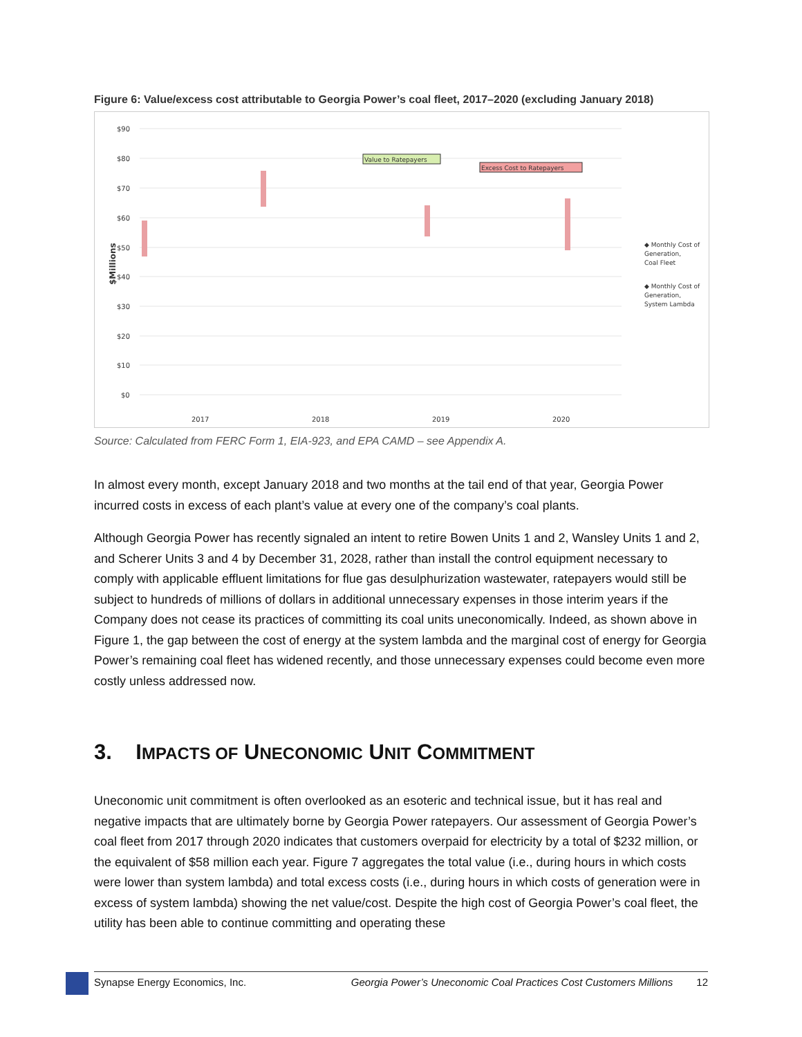Figure 6: Value/excess cost attributable to Georgia Power’s coal fleet, 2017–2020 (excluding January 2018)
$Millions
$90
$80
$70
$60
$50
$40
$30
$20
$10
$0
Value to Ratepayers
Excess Cost to Ratepayers
◆ Monthly Cost of
Generation,
Coal Fleet
◆ Monthly Cost of
Generation,
System Lambda
2017
2018
2019
2020
Source: Calculated from FERC Form 1, EIA-923, and EPA CAMD – see Appendix A.
In almost every month, except January 2018 and two months at the tail end of that year, Georgia Power incurred costs in excess of each plant’s value at every one of the company’s coal plants.
Although Georgia Power has recently signaled an intent to retire Bowen Units 1 and 2, Wansley Units 1 and 2, and Scherer Units 3 and 4 by December 31, 2028, rather than install the control equipment necessary to comply with applicable effluent limitations for flue gas desulphurization wastewater, ratepayers would still be subject to hundreds of millions of dollars in additional unnecessary expenses in those interim years if the Company does not cease its practices of committing its coal units uneconomically. Indeed, as shown above in Figure 1, the gap between the cost of energy at the system lambda and the marginal cost of energy for Georgia Power’s remaining coal fleet has widened recently, and those unnecessary expenses could become even more costly unless addressed now.
3. IMPACTS OF UNECONOMIC UNIT COMMITMENT
Uneconomic unit commitment is often overlooked as an esoteric and technical issue, but it has real and negative impacts that are ultimately borne by Georgia Power ratepayers. Our assessment of Georgia Power’s coal fleet from 2017 through 2020 indicates that customers overpaid for electricity by a total of $232 million, or the equivalent of $58 million each year. Figure 7 aggregates the total value (i.e., during hours in which costs were lower than system lambda) and total excess costs (i.e., during hours in which costs of generation were in excess of system lambda) showing the net value/cost. Despite the high cost of Georgia Power’s coal fleet, the utility has been able to continue committing and operating these
Synapse Energy Economics, Inc. Georgia Power’s Uneconomic Coal Practices Cost Customers Millions 12